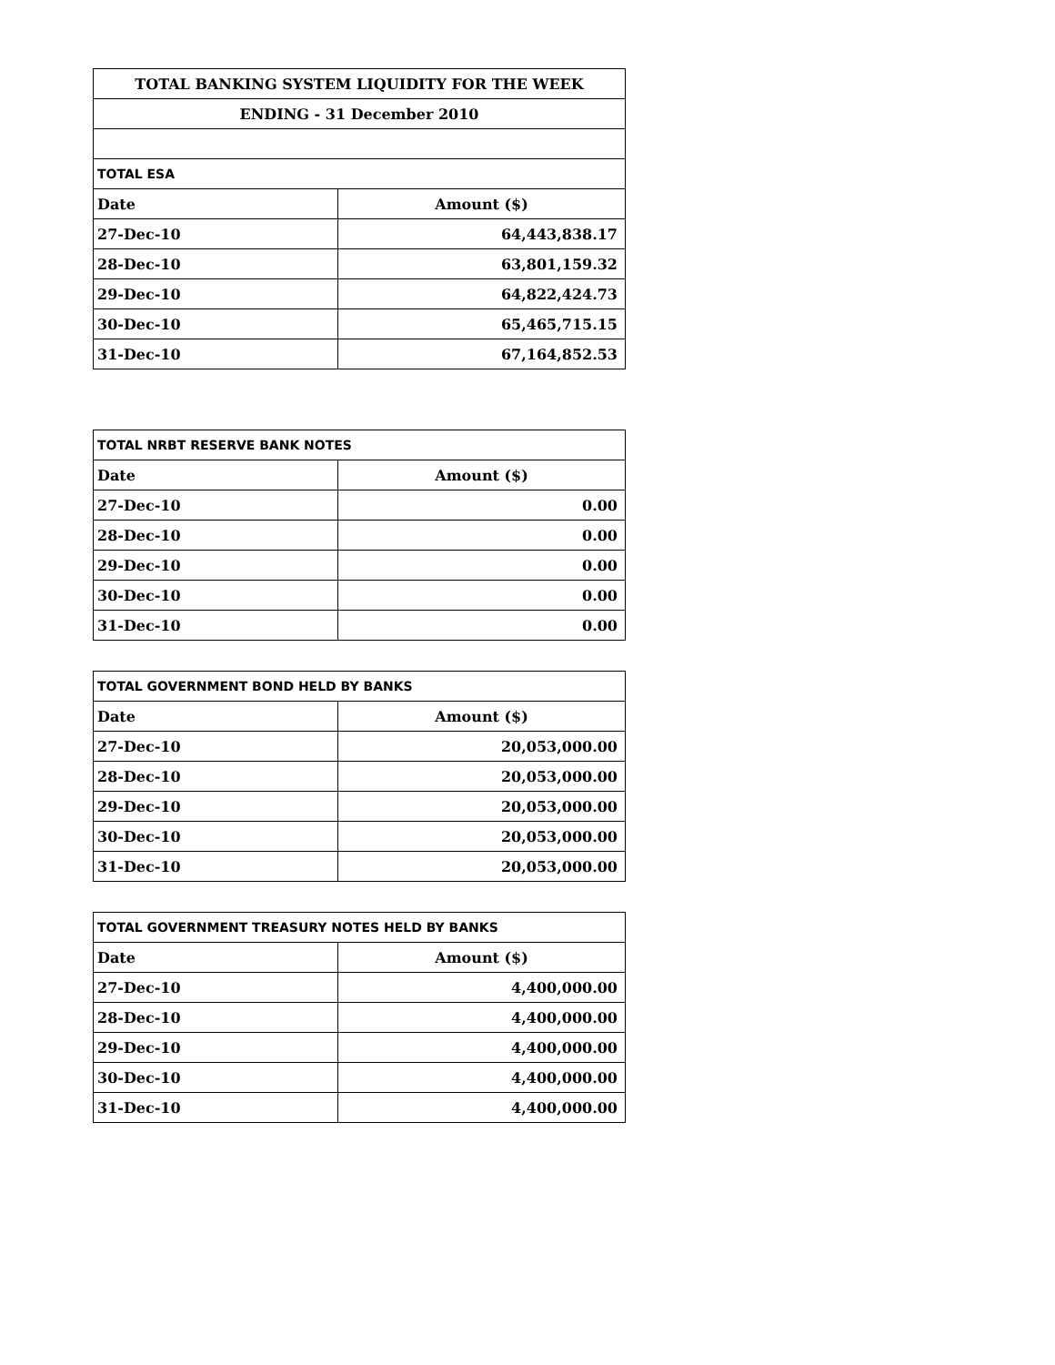| TOTAL BANKING SYSTEM LIQUIDITY FOR THE WEEK | |
| --- | --- |
| ENDING - 31 December 2010 | |
| TOTAL ESA | |
| Date | Amount ($) |
| 27-Dec-10 | 64,443,838.17 |
| 28-Dec-10 | 63,801,159.32 |
| 29-Dec-10 | 64,822,424.73 |
| 30-Dec-10 | 65,465,715.15 |
| 31-Dec-10 | 67,164,852.53 |
| TOTAL NRBT RESERVE BANK NOTES | |
| Date | Amount ($) |
| 27-Dec-10 | 0.00 |
| 28-Dec-10 | 0.00 |
| 29-Dec-10 | 0.00 |
| 30-Dec-10 | 0.00 |
| 31-Dec-10 | 0.00 |
| TOTAL GOVERNMENT BOND HELD BY BANKS | |
| Date | Amount ($) |
| 27-Dec-10 | 20,053,000.00 |
| 28-Dec-10 | 20,053,000.00 |
| 29-Dec-10 | 20,053,000.00 |
| 30-Dec-10 | 20,053,000.00 |
| 31-Dec-10 | 20,053,000.00 |
| TOTAL GOVERNMENT TREASURY NOTES HELD BY BANKS | |
| Date | Amount ($) |
| 27-Dec-10 | 4,400,000.00 |
| 28-Dec-10 | 4,400,000.00 |
| 29-Dec-10 | 4,400,000.00 |
| 30-Dec-10 | 4,400,000.00 |
| 31-Dec-10 | 4,400,000.00 |